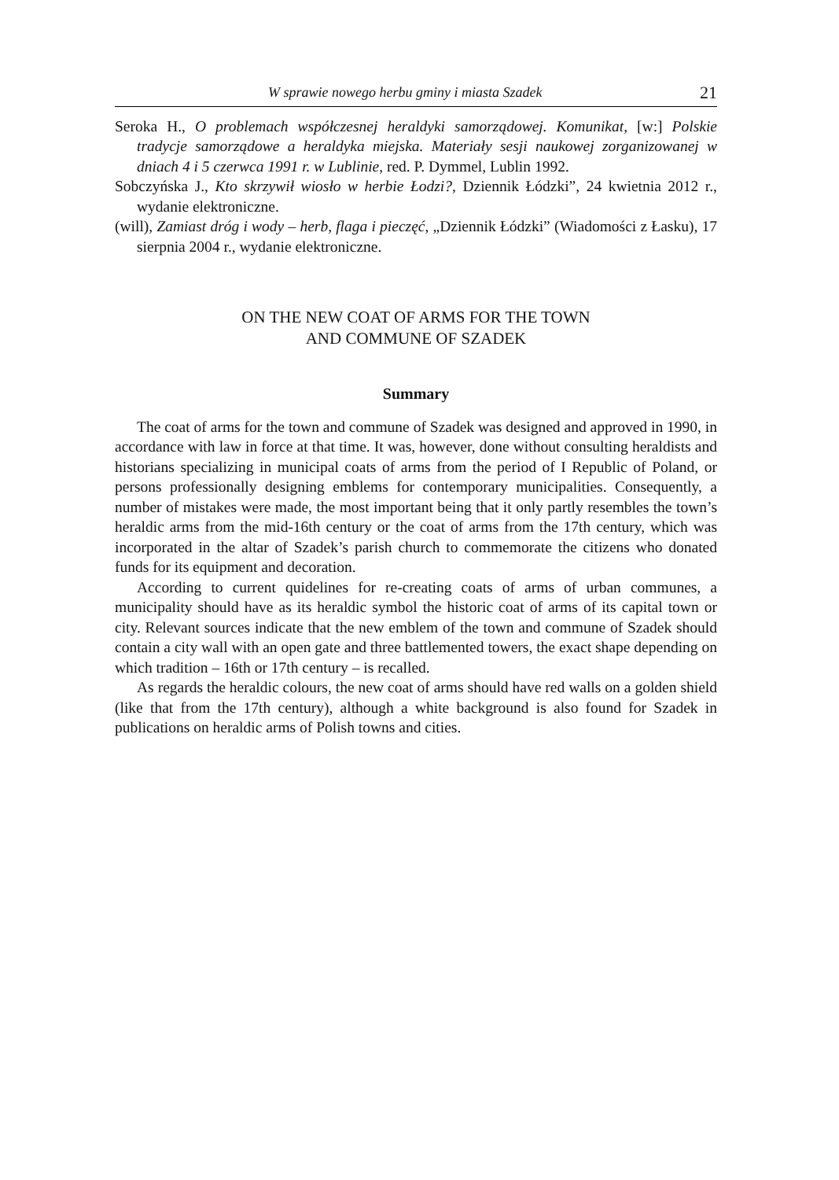W sprawie nowego herbu gminy i miasta Szadek 21
Seroka H., O problemach współczesnej heraldyki samorządowej. Komunikat, [w:] Polskie tradycje samorządowe a heraldyka miejska. Materiały sesji naukowej zorganizowanej w dniach 4 i 5 czerwca 1991 r. w Lublinie, red. P. Dymmel, Lublin 1992.
Sobczyńska J., Kto skrzywił wiosło w herbie Łodzi?, Dziennik Łódzki”, 24 kwietnia 2012 r., wydanie elektroniczne.
(will), Zamiast dróg i wody – herb, flaga i pieczęć, „Dziennik Łódzki” (Wiadomości z Łasku), 17 sierpnia 2004 r., wydanie elektroniczne.
ON THE NEW COAT OF ARMS FOR THE TOWN
AND COMMUNE OF SZADEK
Summary
The coat of arms for the town and commune of Szadek was designed and approved in 1990, in accordance with law in force at that time. It was, however, done without consulting heraldists and historians specializing in municipal coats of arms from the period of I Republic of Poland, or persons professionally designing emblems for contemporary municipalities. Consequently, a number of mistakes were made, the most important being that it only partly resembles the town’s heraldic arms from the mid-16th century or the coat of arms from the 17th century, which was incorporated in the altar of Szadek’s parish church to commemorate the citizens who donated funds for its equipment and decoration.
According to current quidelines for re-creating coats of arms of urban communes, a municipality should have as its heraldic symbol the historic coat of arms of its capital town or city. Relevant sources indicate that the new emblem of the town and commune of Szadek should contain a city wall with an open gate and three battlemented towers, the exact shape depending on which tradition – 16th or 17th century – is recalled.
As regards the heraldic colours, the new coat of arms should have red walls on a golden shield (like that from the 17th century), although a white background is also found for Szadek in publications on heraldic arms of Polish towns and cities.